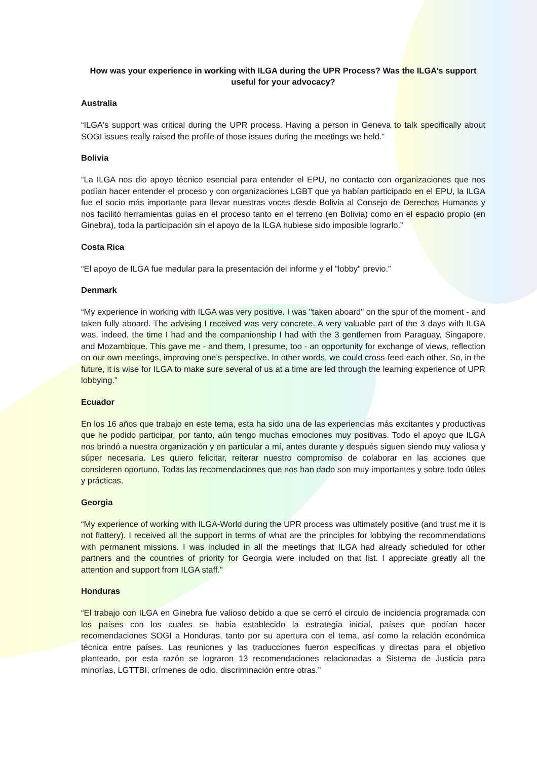How was your experience in working with ILGA during the UPR Process? Was the ILGA’s support useful for your advocacy?
Australia
“ILGA's support was critical during the UPR process. Having a person in Geneva to talk specifically about SOGI issues really raised the profile of those issues during the meetings we held.”
Bolivia
“La ILGA nos dio apoyo técnico esencial para entender el EPU, no contacto con organizaciones que nos podían hacer entender el proceso y con organizaciones LGBT que ya habían participado en el EPU, la ILGA fue el socio más importante para llevar nuestras voces desde Bolivia al Consejo de Derechos Humanos y nos facilitó herramientas guías en el proceso tanto en el terreno (en Bolivia) como en el espacio propio (en Ginebra), toda la participación sin el apoyo de la ILGA hubiese sido imposible lograrlo.”
Costa Rica
“El apoyo de ILGA fue medular para la presentación del informe y el "lobby" previo.”
Denmark
“My experience in working with ILGA was very positive. I was "taken aboard" on the spur of the moment - and taken fully aboard. The advising I received was very concrete. A very valuable part of the 3 days with ILGA was, indeed, the time I had and the companionship I had with the 3 gentlemen from Paraguay, Singapore, and Mozambique. This gave me - and them, I presume, too - an opportunity for exchange of views, reflection on our own meetings, improving one’s perspective. In other words, we could cross-feed each other. So, in the future, it is wise for ILGA to make sure several of us at a time are led through the learning experience of UPR lobbying.”
Ecuador
En los 16 años que trabajo en este tema, esta ha sido una de las experiencias más excitantes y productivas que he podido participar, por tanto, aún tengo muchas emociones muy positivas. Todo el apoyo que ILGA nos brindó a nuestra organización y en particular a mí, antes durante y después siguen siendo muy valiosa y súper necesaria. Les quiero felicitar, reiterar nuestro compromiso de colaborar en las acciones que consideren oportuno. Todas las recomendaciones que nos han dado son muy importantes y sobre todo útiles y prácticas.
Georgia
“My experience of working with ILGA-World during the UPR process was ultimately positive (and trust me it is not flattery). I received all the support in terms of what are the principles for lobbying the recommendations with permanent missions. I was included in all the meetings that ILGA had already scheduled for other partners and the countries of priority for Georgia were included on that list. I appreciate greatly all the attention and support from ILGA staff.”
Honduras
“El trabajo con ILGA en Ginebra fue valioso debido a que se cerró el circulo de incidencia programada con los países con los cuales se había establecido la estrategia inicial, países que podían hacer recomendaciones SOGI a Honduras, tanto por su apertura con el tema, así como la relación económica técnica entre países. Las reuniones y las traducciones fueron específicas y directas para el objetivo planteado, por esta razón se lograron 13 recomendaciones relacionadas a Sistema de Justicia para minorías, LGTTBI, crímenes de odio, discriminación entre otras.”